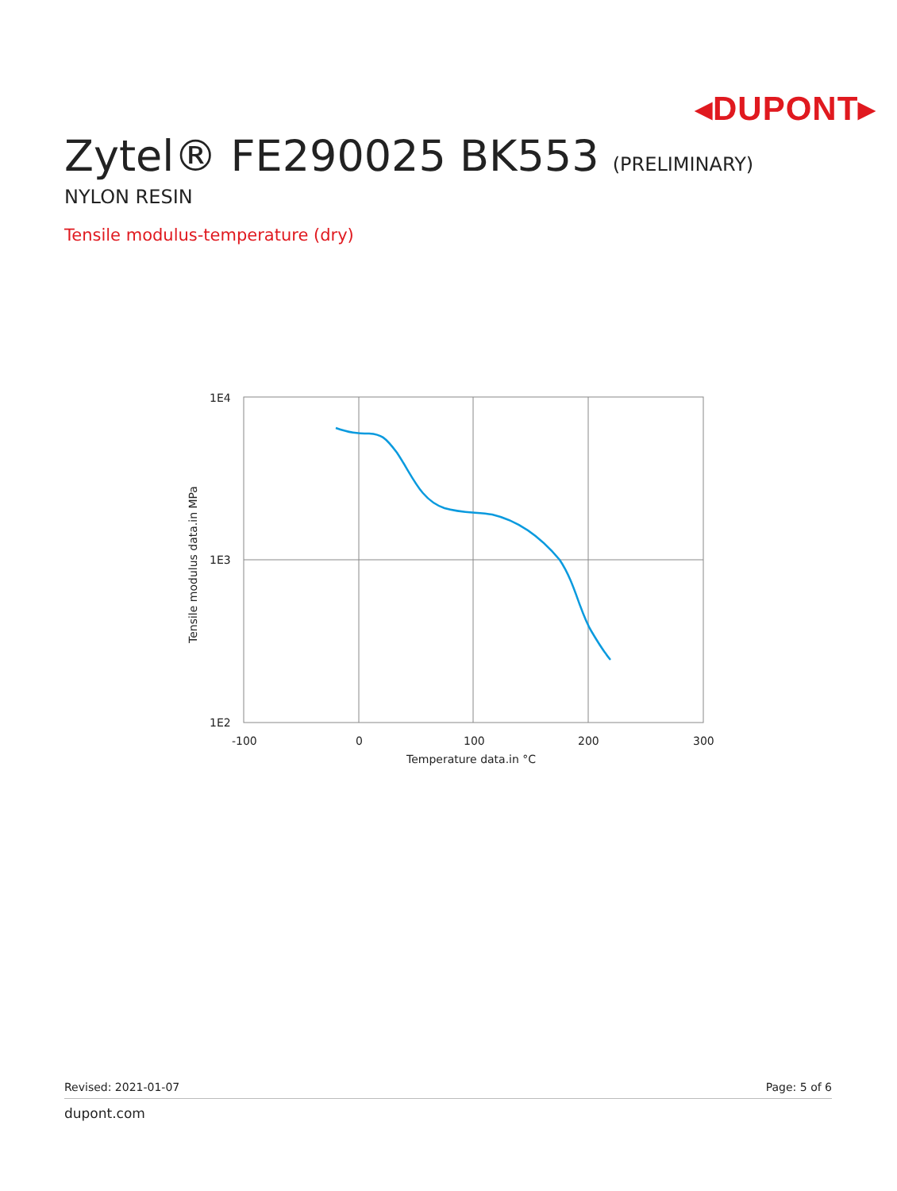◂DUPONT▸
Zytel® FE290025 BK553 (PRELIMINARY)
NYLON RESIN
Tensile modulus-temperature (dry)
1E4
1E3
1E2
-100
0
100
200
300
Temperature data.in °C
Tensile modulus data.in MPa
Revised: 2021-01-07 Page: 5 of 6
dupont.com